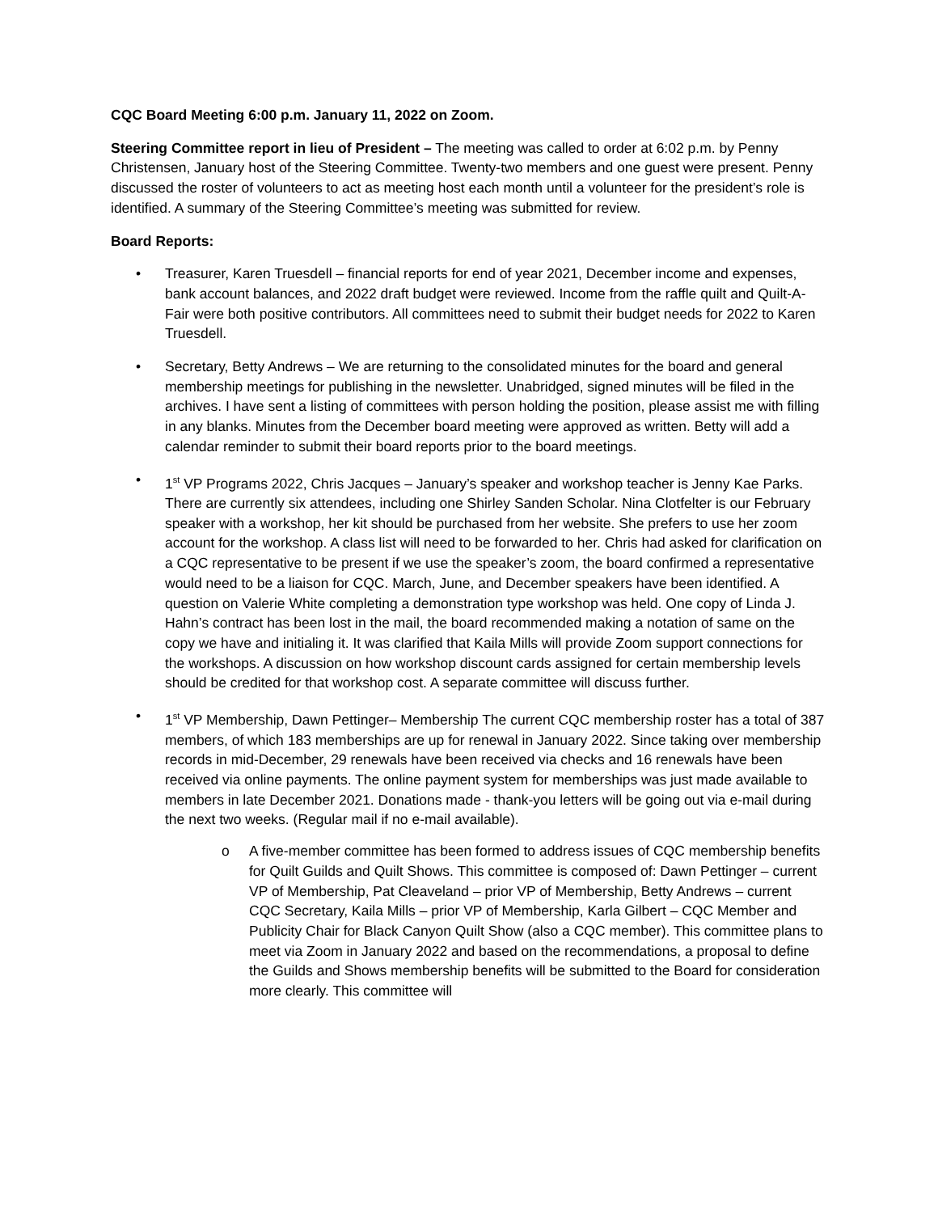CQC Board Meeting 6:00 p.m. January 11, 2022 on Zoom.
Steering Committee report in lieu of President – The meeting was called to order at 6:02 p.m. by Penny Christensen, January host of the Steering Committee. Twenty-two members and one guest were present. Penny discussed the roster of volunteers to act as meeting host each month until a volunteer for the president’s role is identified. A summary of the Steering Committee’s meeting was submitted for review.
Board Reports:
• Treasurer, Karen Truesdell – financial reports for end of year 2021, December income and expenses, bank account balances, and 2022 draft budget were reviewed. Income from the raffle quilt and Quilt-A-Fair were both positive contributors. All committees need to submit their budget needs for 2022 to Karen Truesdell.
• Secretary, Betty Andrews – We are returning to the consolidated minutes for the board and general membership meetings for publishing in the newsletter. Unabridged, signed minutes will be filed in the archives. I have sent a listing of committees with person holding the position, please assist me with filling in any blanks. Minutes from the December board meeting were approved as written. Betty will add a calendar reminder to submit their board reports prior to the board meetings.
• 1<sup>st</sup> VP Programs 2022, Chris Jacques – January’s speaker and workshop teacher is Jenny Kae Parks. There are currently six attendees, including one Shirley Sanden Scholar. Nina Clotfelter is our February speaker with a workshop, her kit should be purchased from her website. She prefers to use her zoom account for the workshop. A class list will need to be forwarded to her. Chris had asked for clarification on a CQC representative to be present if we use the speaker’s zoom, the board confirmed a representative would need to be a liaison for CQC. March, June, and December speakers have been identified. A question on Valerie White completing a demonstration type workshop was held. One copy of Linda J. Hahn’s contract has been lost in the mail, the board recommended making a notation of same on the copy we have and initialing it. It was clarified that Kaila Mills will provide Zoom support connections for the workshops. A discussion on how workshop discount cards assigned for certain membership levels should be credited for that workshop cost. A separate committee will discuss further.
• 1<sup>st</sup> VP Membership, Dawn Pettinger– Membership The current CQC membership roster has a total of 387 members, of which 183 memberships are up for renewal in January 2022. Since taking over membership records in mid-December, 29 renewals have been received via checks and 16 renewals have been received via online payments. The online payment system for memberships was just made available to members in late December 2021. Donations made - thank-you letters will be going out via e-mail during the next two weeks. (Regular mail if no e-mail available).
o A five-member committee has been formed to address issues of CQC membership benefits for Quilt Guilds and Quilt Shows. This committee is composed of: Dawn Pettinger – current VP of Membership, Pat Cleaveland – prior VP of Membership, Betty Andrews – current CQC Secretary, Kaila Mills – prior VP of Membership, Karla Gilbert – CQC Member and Publicity Chair for Black Canyon Quilt Show (also a CQC member). This committee plans to meet via Zoom in January 2022 and based on the recommendations, a proposal to define the Guilds and Shows membership benefits will be submitted to the Board for consideration more clearly. This committee will